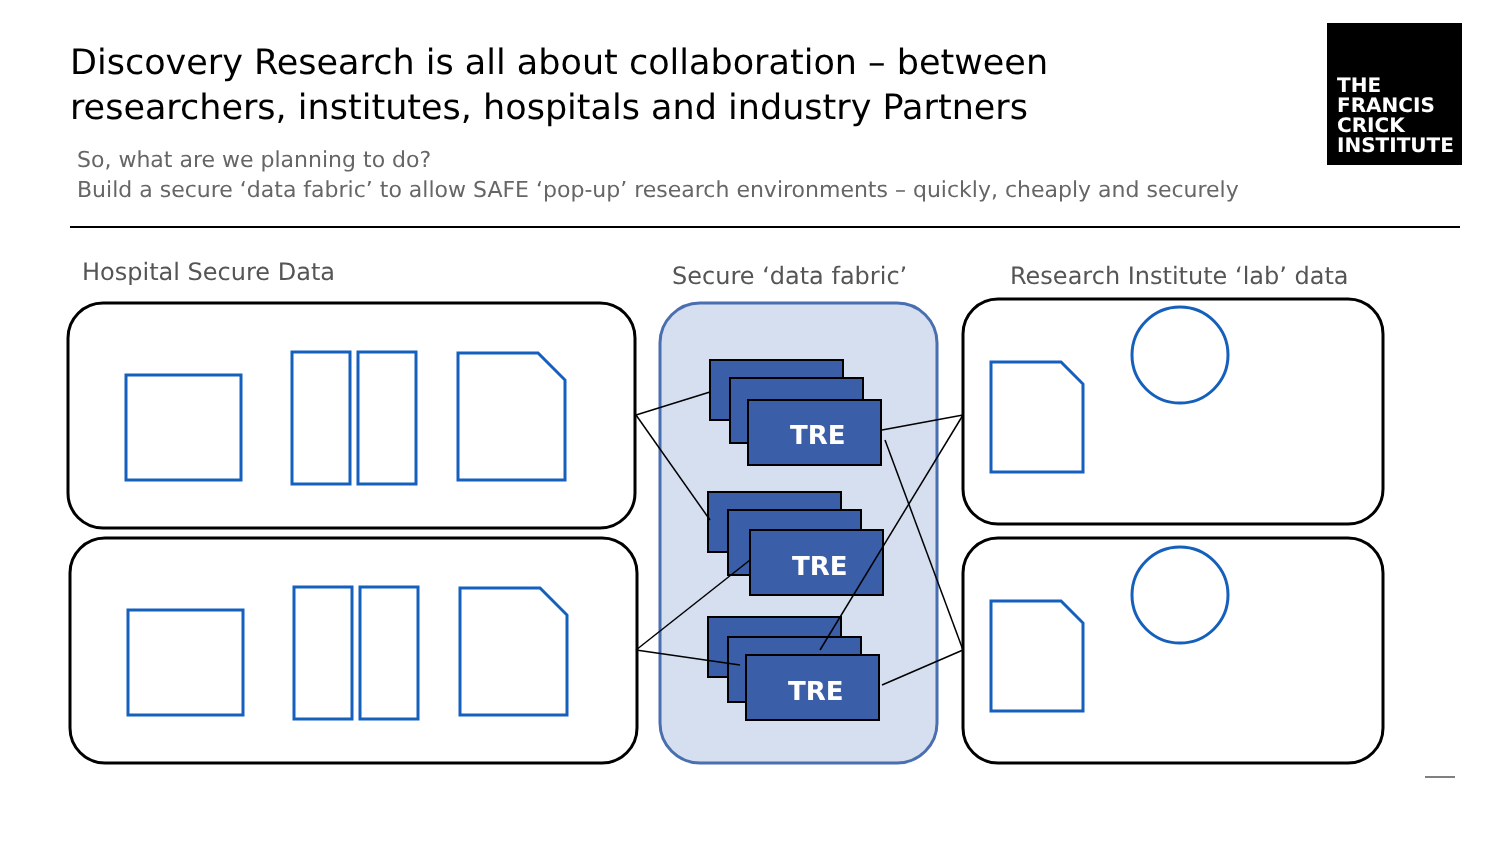Discovery Research is all about collaboration – between researchers, institutes, hospitals and industry Partners
So, what are we planning to do?
Build a secure ‘data fabric’ to allow SAFE ‘pop-up’ research environments – quickly, cheaply and securely
THE
FRANCIS
CRICK
INSTITUTE
Hospital Secure Data Secure ‘data fabric’ Research Institute ‘lab’ data
TRE
TRE
TRE